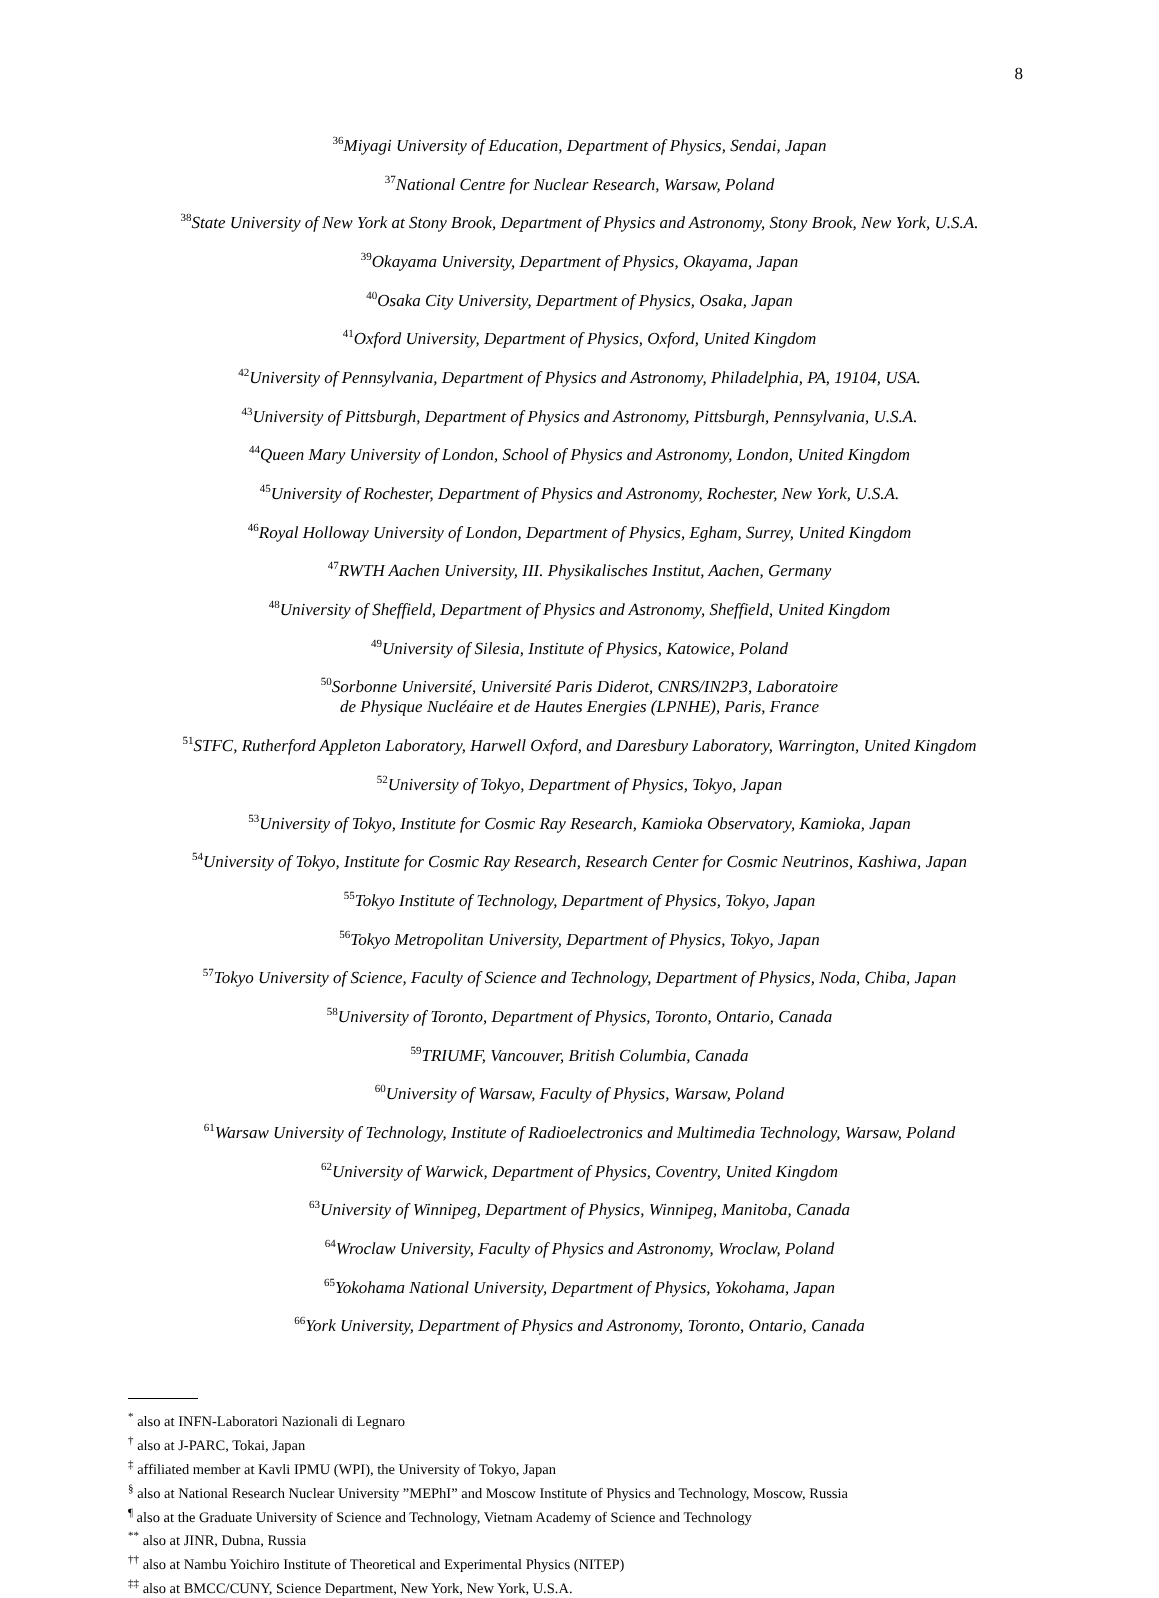8
<sup>36</sup> Miyagi University of Education, Department of Physics, Sendai, Japan
<sup>37</sup> National Centre for Nuclear Research, Warsaw, Poland
<sup>38</sup> State University of New York at Stony Brook, Department of Physics and Astronomy, Stony Brook, New York, U.S.A.
<sup>39</sup> Okayama University, Department of Physics, Okayama, Japan
<sup>40</sup> Osaka City University, Department of Physics, Osaka, Japan
<sup>41</sup> Oxford University, Department of Physics, Oxford, United Kingdom
<sup>42</sup> University of Pennsylvania, Department of Physics and Astronomy, Philadelphia, PA, 19104, USA.
<sup>43</sup> University of Pittsburgh, Department of Physics and Astronomy, Pittsburgh, Pennsylvania, U.S.A.
<sup>44</sup> Queen Mary University of London, School of Physics and Astronomy, London, United Kingdom
<sup>45</sup> University of Rochester, Department of Physics and Astronomy, Rochester, New York, U.S.A.
<sup>46</sup> Royal Holloway University of London, Department of Physics, Egham, Surrey, United Kingdom
<sup>47</sup> RWTH Aachen University, III. Physikalisches Institut, Aachen, Germany
<sup>48</sup> University of Sheffield, Department of Physics and Astronomy, Sheffield, United Kingdom
<sup>49</sup> University of Silesia, Institute of Physics, Katowice, Poland
<sup>50</sup> Sorbonne Université, Université Paris Diderot, CNRS/IN2P3, Laboratoire
de Physique Nucléaire et de Hautes Energies (LPNHE), Paris, France
<sup>51</sup>STFC, Rutherford Appleton Laboratory, Harwell Oxford, and Daresbury Laboratory, Warrington, United Kingdom
<sup>52</sup> University of Tokyo, Department of Physics, Tokyo, Japan
<sup>53</sup> University of Tokyo, Institute for Cosmic Ray Research, Kamioka Observatory, Kamioka, Japan
<sup>54</sup> University of Tokyo, Institute for Cosmic Ray Research, Research Center for Cosmic Neutrinos, Kashiwa, Japan
<sup>55</sup> Tokyo Institute of Technology, Department of Physics, Tokyo, Japan
<sup>56</sup> Tokyo Metropolitan University, Department of Physics, Tokyo, Japan
<sup>57</sup> Tokyo University of Science, Faculty of Science and Technology, Department of Physics, Noda, Chiba, Japan
<sup>58</sup> University of Toronto, Department of Physics, Toronto, Ontario, Canada
<sup>59</sup> TRIUMF, Vancouver, British Columbia, Canada
<sup>60</sup> University of Warsaw, Faculty of Physics, Warsaw, Poland
<sup>61</sup> Warsaw University of Technology, Institute of Radioelectronics and Multimedia Technology, Warsaw, Poland
<sup>62</sup> University of Warwick, Department of Physics, Coventry, United Kingdom
<sup>63</sup> University of Winnipeg, Department of Physics, Winnipeg, Manitoba, Canada
<sup>64</sup> Wroclaw University, Faculty of Physics and Astronomy, Wroclaw, Poland
<sup>65</sup> Yokohama National University, Department of Physics, Yokohama, Japan
<sup>66</sup> York University, Department of Physics and Astronomy, Toronto, Ontario, Canada
<sup>*</sup> also at INFN-Laboratori Nazionali di Legnaro
<sup>†</sup> also at J-PARC, Tokai, Japan
<sup>‡</sup> affiliated member at Kavli IPMU (WPI), the University of Tokyo, Japan
<sup>§</sup> also at National Research Nuclear University ”MEPhI” and Moscow Institute of Physics and Technology, Moscow, Russia
<sup>¶</sup> also at the Graduate University of Science and Technology, Vietnam Academy of Science and Technology
<sup>**</sup> also at JINR, Dubna, Russia
<sup>††</sup> also at Nambu Yoichiro Institute of Theoretical and Experimental Physics (NITEP)
<sup>‡‡</sup> also at BMCC/CUNY, Science Department, New York, New York, U.S.A.